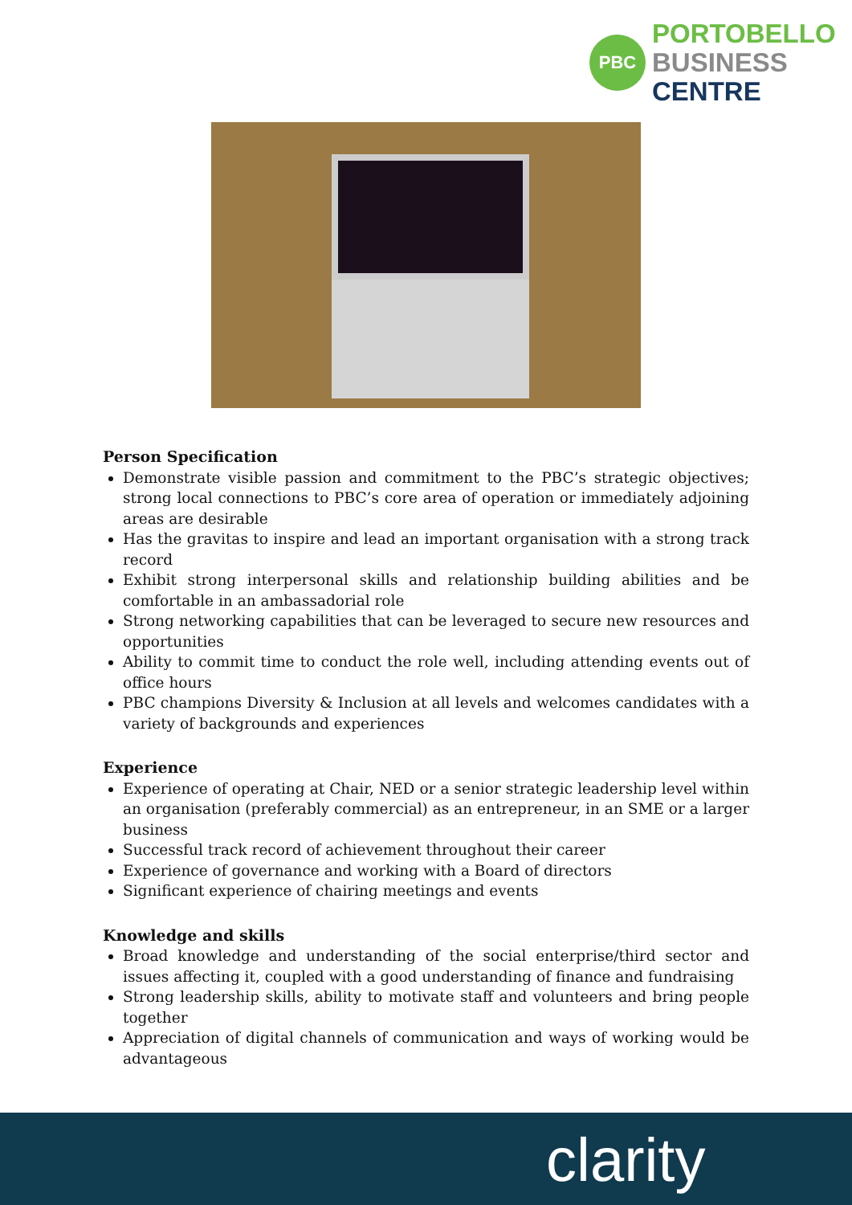PBC
PORTOBELLO
BUSINESS
CENTRE
Person Specification
Demonstrate visible passion and commitment to the PBC’s strategic objectives; strong local connections to PBC’s core area of operation or immediately adjoining areas are desirable
Has the gravitas to inspire and lead an important organisation with a strong track record
Exhibit strong interpersonal skills and relationship building abilities and be comfortable in an ambassadorial role
Strong networking capabilities that can be leveraged to secure new resources and opportunities
Ability to commit time to conduct the role well, including attending events out of office hours
PBC champions Diversity & Inclusion at all levels and welcomes candidates with a variety of backgrounds and experiences
Experience
Experience of operating at Chair, NED or a senior strategic leadership level within an organisation (preferably commercial) as an entrepreneur, in an SME or a larger business
Successful track record of achievement throughout their career
Experience of governance and working with a Board of directors
Significant experience of chairing meetings and events
Knowledge and skills
Broad knowledge and understanding of the social enterprise/third sector and issues affecting it, coupled with a good understanding of finance and fundraising
Strong leadership skills, ability to motivate staff and volunteers and bring people together
Appreciation of digital channels of communication and ways of working would be advantageous
clarity